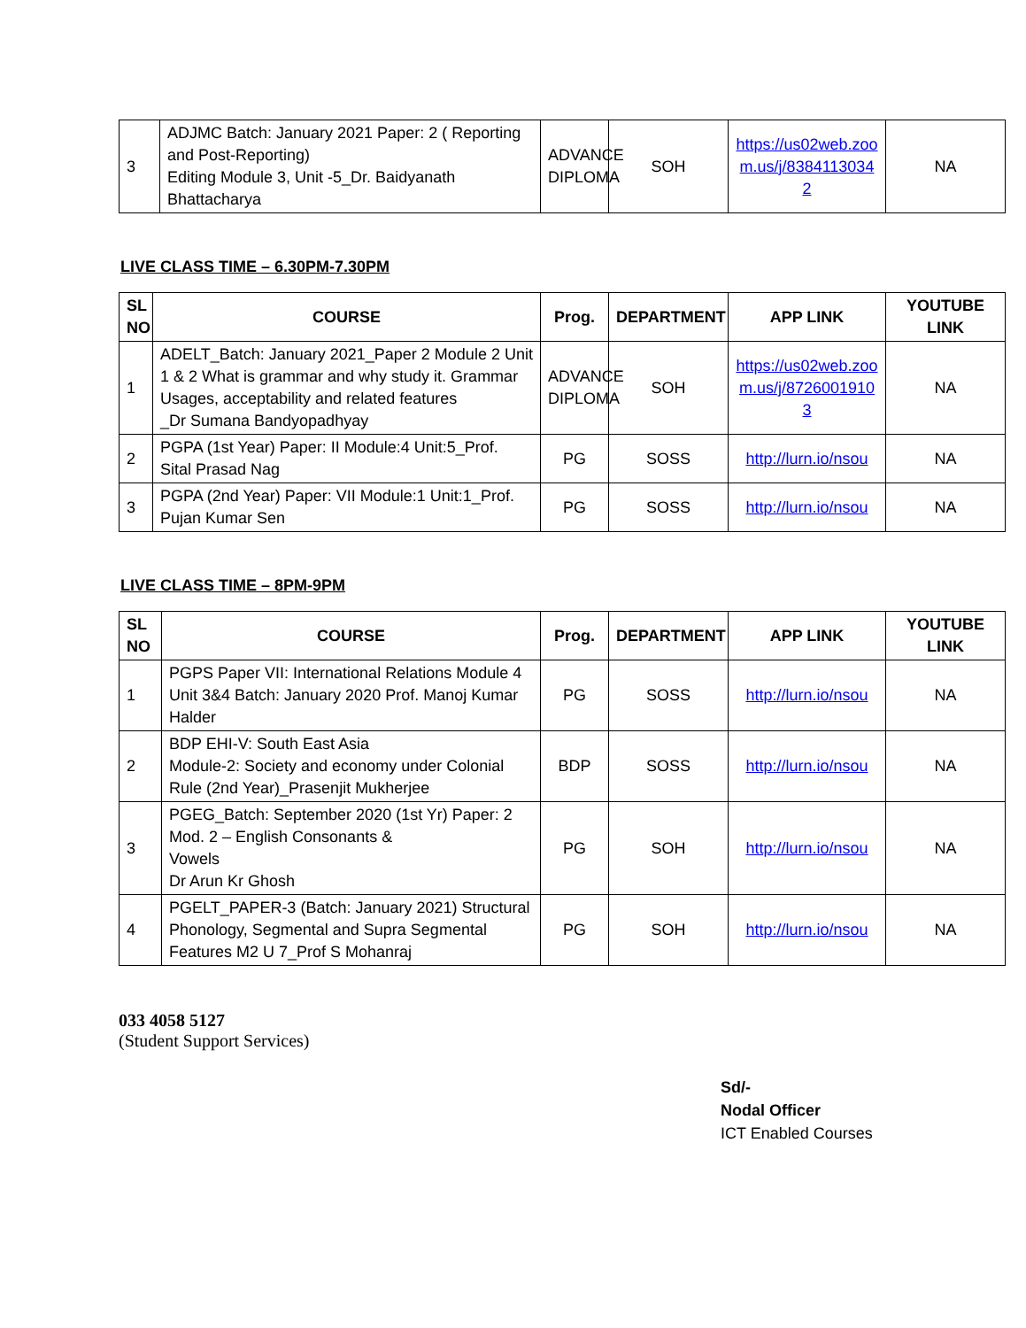| 3 | ADJMC Batch: January 2021 Paper: 2 ( Reporting and Post-Reporting) Editing Module 3, Unit -5_Dr. Baidyanath Bhattacharya | ADVANCE DIPLOMA | SOH | https://us02web.zoom.us/j/83841130342 | NA |
LIVE CLASS TIME – 6.30PM-7.30PM
| SL NO | COURSE | Prog. | DEPARTMENT | APP LINK | YOUTUBE LINK |
| --- | --- | --- | --- | --- | --- |
| 1 | ADELT_Batch: January 2021_Paper 2 Module 2 Unit 1 & 2 What is grammar and why study it. Grammar Usages, acceptability and related features _Dr Sumana Bandyopadhyay | ADVANCE DIPLOMA | SOH | https://us02web.zoom.us/j/87260019103 | NA |
| 2 | PGPA (1st Year) Paper: II Module:4 Unit:5_Prof. Sital Prasad Nag | PG | SOSS | http://lurn.io/nsou | NA |
| 3 | PGPA (2nd Year) Paper: VII Module:1 Unit:1_Prof. Pujan Kumar Sen | PG | SOSS | http://lurn.io/nsou | NA |
LIVE CLASS TIME – 8PM-9PM
| SL NO | COURSE | Prog. | DEPARTMENT | APP LINK | YOUTUBE LINK |
| --- | --- | --- | --- | --- | --- |
| 1 | PGPS Paper VII: International Relations Module 4 Unit 3&4 Batch: January 2020 Prof. Manoj Kumar Halder | PG | SOSS | http://lurn.io/nsou | NA |
| 2 | BDP EHI-V: South East Asia Module-2: Society and economy under Colonial Rule (2nd Year)_Prasenjit Mukherjee | BDP | SOSS | http://lurn.io/nsou | NA |
| 3 | PGEG_Batch: September 2020 (1st Yr) Paper: 2 Mod. 2 – English Consonants & Vowels Dr Arun Kr Ghosh | PG | SOH | http://lurn.io/nsou | NA |
| 4 | PGELT_PAPER-3 (Batch: January 2021) Structural Phonology, Segmental and Supra Segmental Features M2 U 7_Prof S Mohanraj | PG | SOH | http://lurn.io/nsou | NA |
033 4058 5127
(Student Support Services)
Sd/-
Nodal Officer
ICT Enabled Courses